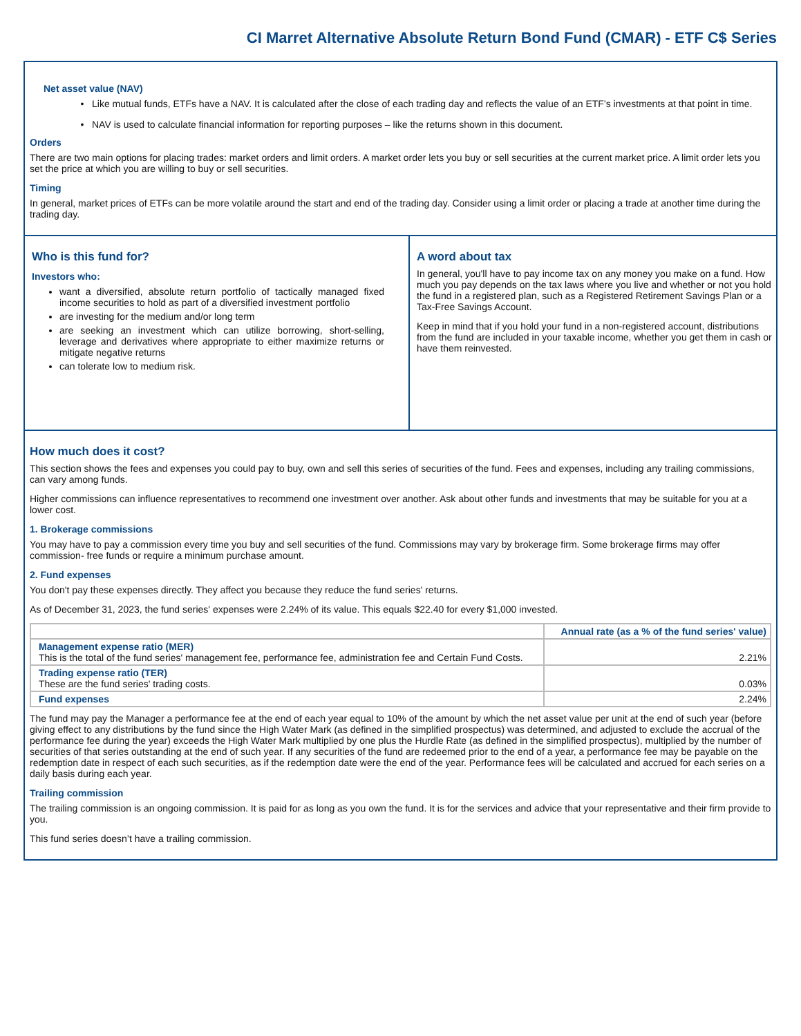CI Marret Alternative Absolute Return Bond Fund (CMAR) - ETF C$ Series
Net asset value (NAV)
Like mutual funds, ETFs have a NAV. It is calculated after the close of each trading day and reflects the value of an ETF’s investments at that point in time.
NAV is used to calculate financial information for reporting purposes – like the returns shown in this document.
Orders
There are two main options for placing trades: market orders and limit orders. A market order lets you buy or sell securities at the current market price. A limit order lets you set the price at which you are willing to buy or sell securities.
Timing
In general, market prices of ETFs can be more volatile around the start and end of the trading day. Consider using a limit order or placing a trade at another time during the trading day.
Who is this fund for?
Investors who:
want a diversified, absolute return portfolio of tactically managed fixed income securities to hold as part of a diversified investment portfolio
are investing for the medium and/or long term
are seeking an investment which can utilize borrowing, short-selling, leverage and derivatives where appropriate to either maximize returns or mitigate negative returns
can tolerate low to medium risk.
A word about tax
In general, you'll have to pay income tax on any money you make on a fund. How much you pay depends on the tax laws where you live and whether or not you hold the fund in a registered plan, such as a Registered Retirement Savings Plan or a Tax-Free Savings Account.
Keep in mind that if you hold your fund in a non-registered account, distributions from the fund are included in your taxable income, whether you get them in cash or have them reinvested.
How much does it cost?
This section shows the fees and expenses you could pay to buy, own and sell this series of securities of the fund. Fees and expenses, including any trailing commissions, can vary among funds.
Higher commissions can influence representatives to recommend one investment over another. Ask about other funds and investments that may be suitable for you at a lower cost.
1. Brokerage commissions
You may have to pay a commission every time you buy and sell securities of the fund. Commissions may vary by brokerage firm. Some brokerage firms may offer commission- free funds or require a minimum purchase amount.
2. Fund expenses
You don't pay these expenses directly. They affect you because they reduce the fund series' returns.
As of December 31, 2023, the fund series' expenses were 2.24% of its value. This equals $22.40 for every $1,000 invested.
| | Annual rate (as a % of the fund series' value) |
| --- | --- |
| Management expense ratio (MER) This is the total of the fund series' management fee, performance fee, administration fee and Certain Fund Costs. | 2.21% |
| Trading expense ratio (TER) These are the fund series' trading costs. | 0.03% |
| Fund expenses | 2.24% |
The fund may pay the Manager a performance fee at the end of each year equal to 10% of the amount by which the net asset value per unit at the end of such year (before giving effect to any distributions by the fund since the High Water Mark (as defined in the simplified prospectus) was determined, and adjusted to exclude the accrual of the performance fee during the year) exceeds the High Water Mark multiplied by one plus the Hurdle Rate (as defined in the simplified prospectus), multiplied by the number of securities of that series outstanding at the end of such year. If any securities of the fund are redeemed prior to the end of a year, a performance fee may be payable on the redemption date in respect of each such securities, as if the redemption date were the end of the year. Performance fees will be calculated and accrued for each series on a daily basis during each year.
Trailing commission
The trailing commission is an ongoing commission. It is paid for as long as you own the fund. It is for the services and advice that your representative and their firm provide to you.
This fund series doesn’t have a trailing commission.